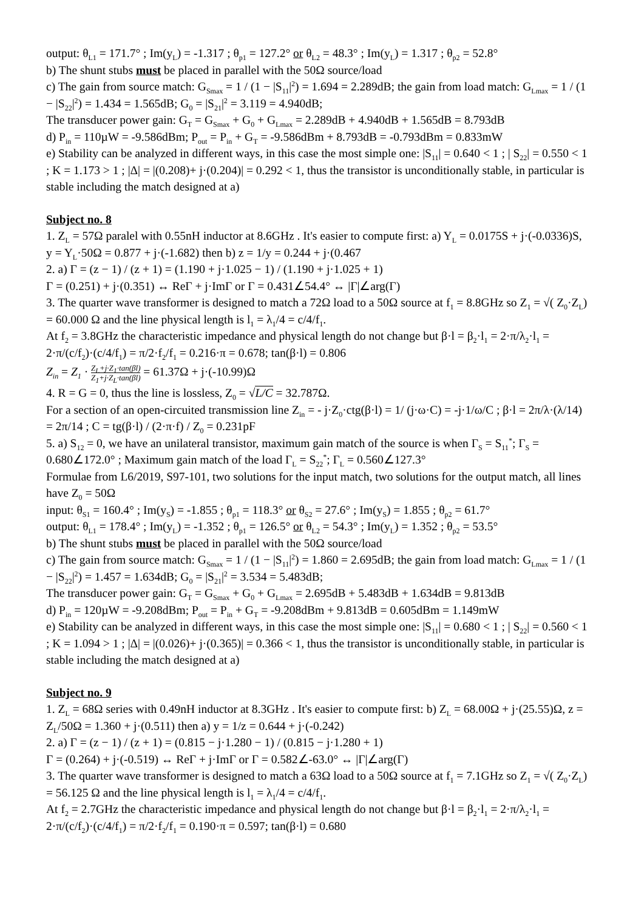output: θ<sub>L1</sub> = 171.7° ; Im(y<sub>L</sub>) = -1.317 ; θ<sub>p1</sub> = 127.2° or θ<sub>L2</sub> = 48.3° ; Im(y<sub>L</sub>) = 1.317 ; θ<sub>p2</sub> = 52.8°
b) The shunt stubs must be placed in parallel with the 50Ω source/load
c) The gain from source match: G<sub>Smax</sub> = 1 / (1 − |S<sub>11</sub>|<sup>2</sup>) = 1.694 = 2.289dB; the gain from load match: G<sub>Lmax</sub> = 1 / (1 − |S<sub>22</sub>|<sup>2</sup>) = 1.434 = 1.565dB; G<sub>0</sub> = |S<sub>21</sub>|<sup>2</sup> = 3.119 = 4.940dB;
The transducer power gain: G<sub>T</sub> = G<sub>Smax</sub> + G<sub>0</sub> + G<sub>Lmax</sub> = 2.289dB + 4.940dB + 1.565dB = 8.793dB
d) P<sub>in</sub> = 110µW = -9.586dBm; P<sub>out</sub> = P<sub>in</sub> + G<sub>T</sub> = -9.586dBm + 8.793dB = -0.793dBm = 0.833mW
e) Stability can be analyzed in different ways, in this case the most simple one: |S<sub>11</sub>| = 0.640 < 1 ; | S<sub>22</sub>| = 0.550 < 1 ; K = 1.173 > 1 ; |Δ| = |(0.208)+ j·(0.204)| = 0.292 < 1, thus the transistor is unconditionally stable, in particular is stable including the match designed at a)
Subject no. 8
1. Z<sub>L</sub> = 57Ω paralel with 0.55nH inductor at 8.6GHz . It's easier to compute first: a) Y<sub>L</sub> = 0.0175S + j·(-0.0336)S, y = Y<sub>L</sub>·50Ω = 0.877 + j·(-1.682) then b) z = 1/y = 0.244 + j·(0.467
2. a) Γ = (z − 1) / (z + 1) = (1.190 + j·1.025 − 1) / (1.190 + j·1.025 + 1)
Γ = (0.251) + j·(0.351) ↔ ReΓ + j·ImΓ or Γ = 0.431∠54.4° ↔ |Γ|∠arg(Γ)
3. The quarter wave transformer is designed to match a 72Ω load to a 50Ω source at f<sub>1</sub> = 8.8GHz so Z<sub>1</sub> = √( Z<sub>0</sub>·Z<sub>L</sub>) = 60.000 Ω and the line physical length is l<sub>1</sub> = λ<sub>1</sub>/4 = c/4/f<sub>1</sub>.
At f<sub>2</sub> = 3.8GHz the characteristic impedance and physical length do not change but β·l = β<sub>2</sub>·l<sub>1</sub> = 2·π/λ<sub>2</sub>·l<sub>1</sub> = 2·π/(c/f<sub>2</sub>)·(c/4/f<sub>1</sub>) = π/2·f<sub>2</sub>/f<sub>1</sub> = 0.216·π = 0.678; tan(β·l) = 0.806
Z<sub>in</sub> = Z<sub>1</sub> · Z<sub>L</sub>+j·Z<sub>1</sub>·tan(βl) Z<sub>1</sub>+j·Z<sub>L</sub>·tan(βl) = 61.37Ω + j·(-10.99)Ω
4. R = G = 0, thus the line is lossless, Z<sub>0</sub> = √L/C = 32.787Ω.
For a section of an open-circuited transmission line Z<sub>in</sub> = - j·Z<sub>0</sub>·ctg(β·l) = 1/ (j·ω·C) = -j·1/ω/C ; β·l = 2π/λ·(λ/14) = 2π/14 ; C = tg(β·l) / (2·π·f) / Z<sub>0</sub> = 0.231pF
5. a) S<sub>12</sub> = 0, we have an unilateral transistor, maximum gain match of the source is when Γ<sub>S</sub> = S<sub>11</sub><sup>*</sup>; Γ<sub>S</sub> = 0.680∠172.0° ; Maximum gain match of the load Γ<sub>L</sub> = S<sub>22</sub><sup>*</sup>; Γ<sub>L</sub> = 0.560∠127.3°
Formulae from L6/2019, S97-101, two solutions for the input match, two solutions for the output match, all lines have Z<sub>0</sub> = 50Ω
input: θ<sub>S1</sub> = 160.4° ; Im(y<sub>S</sub>) = -1.855 ; θ<sub>p1</sub> = 118.3° or θ<sub>S2</sub> = 27.6° ; Im(y<sub>S</sub>) = 1.855 ; θ<sub>p2</sub> = 61.7°
output: θ<sub>L1</sub> = 178.4° ; Im(y<sub>L</sub>) = -1.352 ; θ<sub>p1</sub> = 126.5° or θ<sub>L2</sub> = 54.3° ; Im(y<sub>L</sub>) = 1.352 ; θ<sub>p2</sub> = 53.5°
b) The shunt stubs must be placed in parallel with the 50Ω source/load
c) The gain from source match: G<sub>Smax</sub> = 1 / (1 − |S<sub>11</sub>|<sup>2</sup>) = 1.860 = 2.695dB; the gain from load match: G<sub>Lmax</sub> = 1 / (1 − |S<sub>22</sub>|<sup>2</sup>) = 1.457 = 1.634dB; G<sub>0</sub> = |S<sub>21</sub>|<sup>2</sup> = 3.534 = 5.483dB;
The transducer power gain: G<sub>T</sub> = G<sub>Smax</sub> + G<sub>0</sub> + G<sub>Lmax</sub> = 2.695dB + 5.483dB + 1.634dB = 9.813dB
d) P<sub>in</sub> = 120µW = -9.208dBm; P<sub>out</sub> = P<sub>in</sub> + G<sub>T</sub> = -9.208dBm + 9.813dB = 0.605dBm = 1.149mW
e) Stability can be analyzed in different ways, in this case the most simple one: |S<sub>11</sub>| = 0.680 < 1 ; | S<sub>22</sub>| = 0.560 < 1 ; K = 1.094 > 1 ; |Δ| = |(0.026)+ j·(0.365)| = 0.366 < 1, thus the transistor is unconditionally stable, in particular is stable including the match designed at a)
Subject no. 9
1. Z<sub>L</sub> = 68Ω series with 0.49nH inductor at 8.3GHz . It's easier to compute first: b) Z<sub>L</sub> = 68.00Ω + j·(25.55)Ω, z = Z<sub>L</sub>/50Ω = 1.360 + j·(0.511) then a) y = 1/z = 0.644 + j·(-0.242)
2. a) Γ = (z − 1) / (z + 1) = (0.815 − j·1.280 − 1) / (0.815 − j·1.280 + 1)
Γ = (0.264) + j·(-0.519) ↔ ReΓ + j·ImΓ or Γ = 0.582∠-63.0° ↔ |Γ|∠arg(Γ)
3. The quarter wave transformer is designed to match a 63Ω load to a 50Ω source at f<sub>1</sub> = 7.1GHz so Z<sub>1</sub> = √( Z<sub>0</sub>·Z<sub>L</sub>) = 56.125 Ω and the line physical length is l<sub>1</sub> = λ<sub>1</sub>/4 = c/4/f<sub>1</sub>.
At f<sub>2</sub> = 2.7GHz the characteristic impedance and physical length do not change but β·l = β<sub>2</sub>·l<sub>1</sub> = 2·π/λ<sub>2</sub>·l<sub>1</sub> = 2·π/(c/f<sub>2</sub>)·(c/4/f<sub>1</sub>) = π/2·f<sub>2</sub>/f<sub>1</sub> = 0.190·π = 0.597; tan(β·l) = 0.680